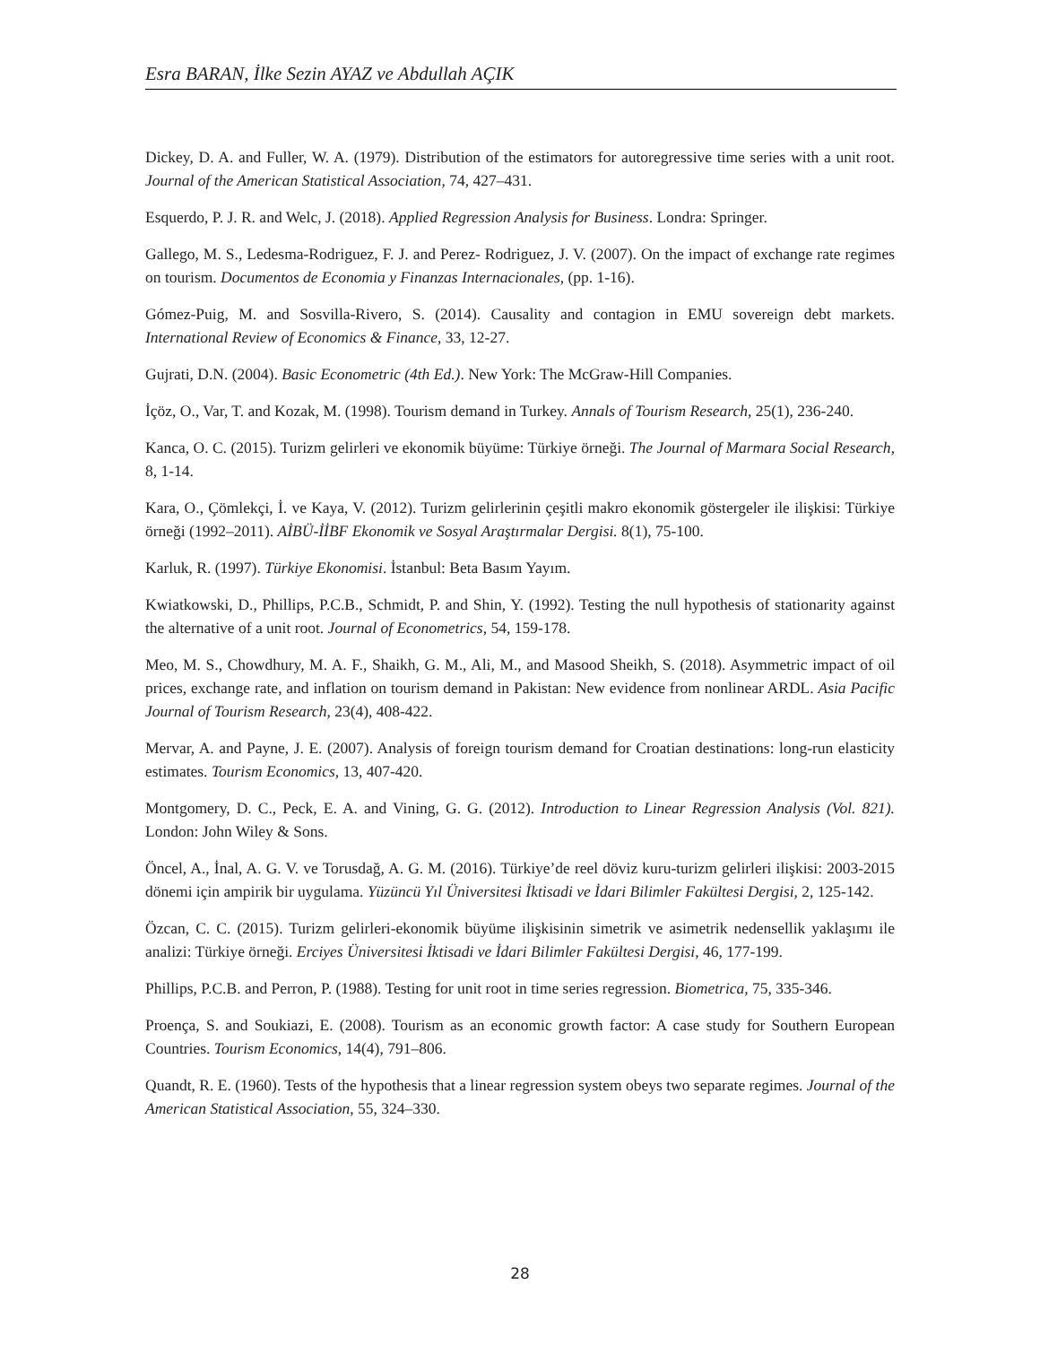Esra BARAN, İlke Sezin AYAZ ve Abdullah AÇIK
Dickey, D. A. and Fuller, W. A. (1979). Distribution of the estimators for autoregressive time series with a unit root. Journal of the American Statistical Association, 74, 427–431.
Esquerdo, P. J. R. and Welc, J. (2018). Applied Regression Analysis for Business. Londra: Springer.
Gallego, M. S., Ledesma-Rodriguez, F. J. and Perez- Rodriguez, J. V. (2007). On the impact of exchange rate regimes on tourism. Documentos de Economia y Finanzas Internacionales, (pp. 1-16).
Gómez-Puig, M. and Sosvilla-Rivero, S. (2014). Causality and contagion in EMU sovereign debt markets. International Review of Economics & Finance, 33, 12-27.
Gujrati, D.N. (2004). Basic Econometric (4th Ed.). New York: The McGraw-Hill Companies.
İçöz, O., Var, T. and Kozak, M. (1998). Tourism demand in Turkey. Annals of Tourism Research, 25(1), 236-240.
Kanca, O. C. (2015). Turizm gelirleri ve ekonomik büyüme: Türkiye örneği. The Journal of Marmara Social Research, 8, 1-14.
Kara, O., Çömlekçi, İ. ve Kaya, V. (2012). Turizm gelirlerinin çeşitli makro ekonomik göstergeler ile ilişkisi: Türkiye örneği (1992–2011). AİBÜ-İİBF Ekonomik ve Sosyal Araştırmalar Dergisi. 8(1), 75-100.
Karluk, R. (1997). Türkiye Ekonomisi. İstanbul: Beta Basım Yayım.
Kwiatkowski, D., Phillips, P.C.B., Schmidt, P. and Shin, Y. (1992). Testing the null hypothesis of stationarity against the alternative of a unit root. Journal of Econometrics, 54, 159-178.
Meo, M. S., Chowdhury, M. A. F., Shaikh, G. M., Ali, M., and Masood Sheikh, S. (2018). Asymmetric impact of oil prices, exchange rate, and inflation on tourism demand in Pakistan: New evidence from nonlinear ARDL. Asia Pacific Journal of Tourism Research, 23(4), 408-422.
Mervar, A. and Payne, J. E. (2007). Analysis of foreign tourism demand for Croatian destinations: long-run elasticity estimates. Tourism Economics, 13, 407-420.
Montgomery, D. C., Peck, E. A. and Vining, G. G. (2012). Introduction to Linear Regression Analysis (Vol. 821). London: John Wiley & Sons.
Öncel, A., İnal, A. G. V. ve Torusdağ, A. G. M. (2016). Türkiye’de reel döviz kuru-turizm gelirleri ilişkisi: 2003-2015 dönemi için ampirik bir uygulama. Yüzüncü Yıl Üniversitesi İktisadi ve İdari Bilimler Fakültesi Dergisi, 2, 125-142.
Özcan, C. C. (2015). Turizm gelirleri-ekonomik büyüme ilişkisinin simetrik ve asimetrik nedensellik yaklaşımı ile analizi: Türkiye örneği. Erciyes Üniversitesi İktisadi ve İdari Bilimler Fakültesi Dergisi, 46, 177-199.
Phillips, P.C.B. and Perron, P. (1988). Testing for unit root in time series regression. Biometrica, 75, 335-346.
Proença, S. and Soukiazi, E. (2008). Tourism as an economic growth factor: A case study for Southern European Countries. Tourism Economics, 14(4), 791–806.
Quandt, R. E. (1960). Tests of the hypothesis that a linear regression system obeys two separate regimes. Journal of the American Statistical Association, 55, 324–330.
28